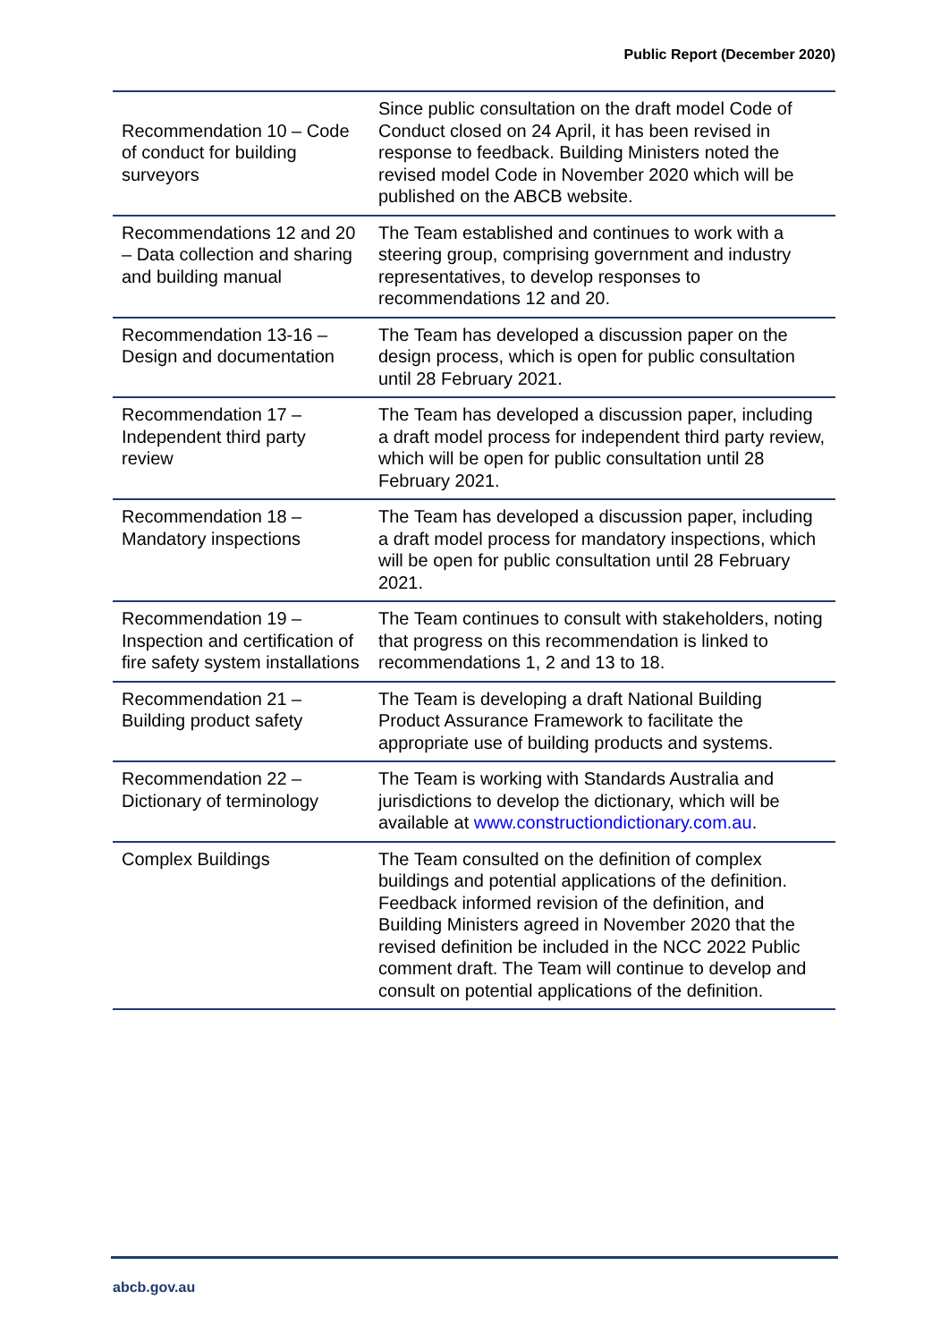Public Report (December 2020)
| Recommendation 10 – Code of conduct for building surveyors | Since public consultation on the draft model Code of Conduct closed on 24 April, it has been revised in response to feedback. Building Ministers noted the revised model Code in November 2020 which will be published on the ABCB website. |
| Recommendations 12 and 20 – Data collection and sharing and building manual | The Team established and continues to work with a steering group, comprising government and industry representatives, to develop responses to recommendations 12 and 20. |
| Recommendation 13-16 – Design and documentation | The Team has developed a discussion paper on the design process, which is open for public consultation until 28 February 2021. |
| Recommendation 17 – Independent third party review | The Team has developed a discussion paper, including a draft model process for independent third party review, which will be open for public consultation until 28 February 2021. |
| Recommendation 18 – Mandatory inspections | The Team has developed a discussion paper, including a draft model process for mandatory inspections, which will be open for public consultation until 28 February 2021. |
| Recommendation 19 – Inspection and certification of fire safety system installations | The Team continues to consult with stakeholders, noting that progress on this recommendation is linked to recommendations 1, 2 and 13 to 18. |
| Recommendation 21 – Building product safety | The Team is developing a draft National Building Product Assurance Framework to facilitate the appropriate use of building products and systems. |
| Recommendation 22 – Dictionary of terminology | The Team is working with Standards Australia and jurisdictions to develop the dictionary, which will be available at www.constructiondictionary.com.au . |
| Complex Buildings | The Team consulted on the definition of complex buildings and potential applications of the definition. Feedback informed revision of the definition, and Building Ministers agreed in November 2020 that the revised definition be included in the NCC 2022 Public comment draft. The Team will continue to develop and consult on potential applications of the definition. |
abcb.gov.au